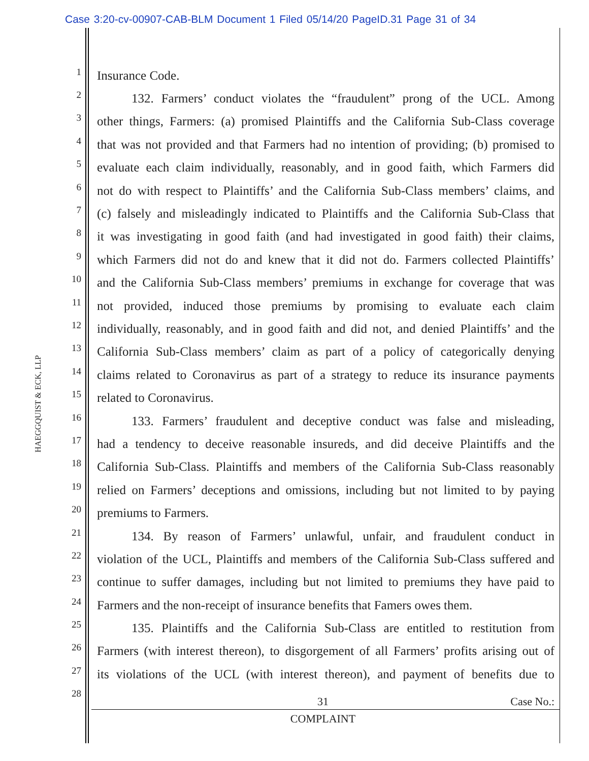Case 3:20-cv-00907-CAB-BLM Document 1 Filed 05/14/20 PageID.31 Page 31 of 34
HAEGGQUIST & ECK, LLP
1 Insurance Code.
2 132. Farmers’ conduct violates the “fraudulent” prong of the UCL. Among
3 other things, Farmers: (a) promised Plaintiffs and the California Sub-Class coverage
4 that was not provided and that Farmers had no intention of providing; (b) promised to
5 evaluate each claim individually, reasonably, and in good faith, which Farmers did
6 not do with respect to Plaintiffs’ and the California Sub-Class members’ claims, and
7 (c) falsely and misleadingly indicated to Plaintiffs and the California Sub-Class that
8 it was investigating in good faith (and had investigated in good faith) their claims,
9 which Farmers did not do and knew that it did not do. Farmers collected Plaintiffs’
10 and the California Sub-Class members’ premiums in exchange for coverage that was
11 not provided, induced those premiums by promising to evaluate each claim
12 individually, reasonably, and in good faith and did not, and denied Plaintiffs’ and the
13 California Sub-Class members’ claim as part of a policy of categorically denying
14 claims related to Coronavirus as part of a strategy to reduce its insurance payments
15 related to Coronavirus.
16 133. Farmers’ fraudulent and deceptive conduct was false and misleading,
17 had a tendency to deceive reasonable insureds, and did deceive Plaintiffs and the
18 California Sub-Class. Plaintiffs and members of the California Sub-Class reasonably
19 relied on Farmers’ deceptions and omissions, including but not limited to by paying
20 premiums to Farmers.
21 134. By reason of Farmers’ unlawful, unfair, and fraudulent conduct in
22 violation of the UCL, Plaintiffs and members of the California Sub-Class suffered and
23 continue to suffer damages, including but not limited to premiums they have paid to
24 Farmers and the non-receipt of insurance benefits that Famers owes them.
25 135. Plaintiffs and the California Sub-Class are entitled to restitution from
26 Farmers (with interest thereon), to disgorgement of all Farmers’ profits arising out of
27 its violations of the UCL (with interest thereon), and payment of benefits due to
28
31 Case No.:
COMPLAINT